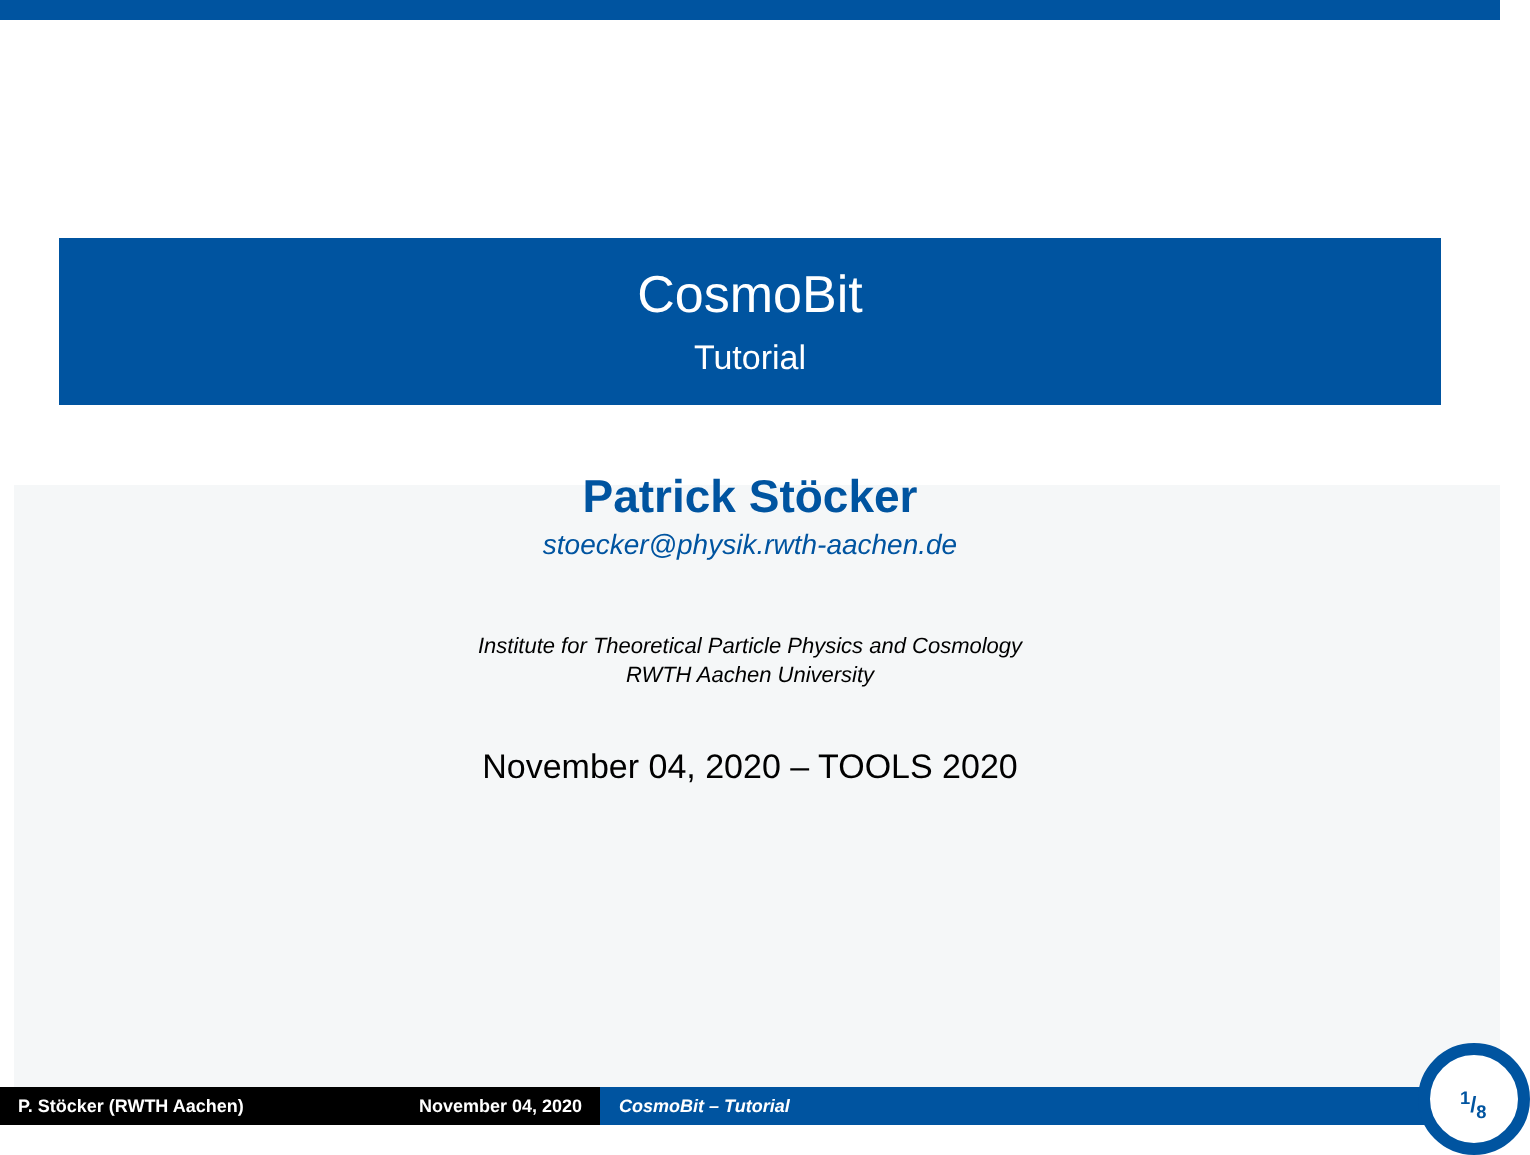CosmoBit
Tutorial
Patrick Stöcker
stoecker@physik.rwth-aachen.de
Institute for Theoretical Particle Physics and Cosmology
RWTH Aachen University
November 04, 2020 – TOOLS 2020
P. Stöcker (RWTH Aachen) November 04, 2020 CosmoBit – Tutorial
1/8